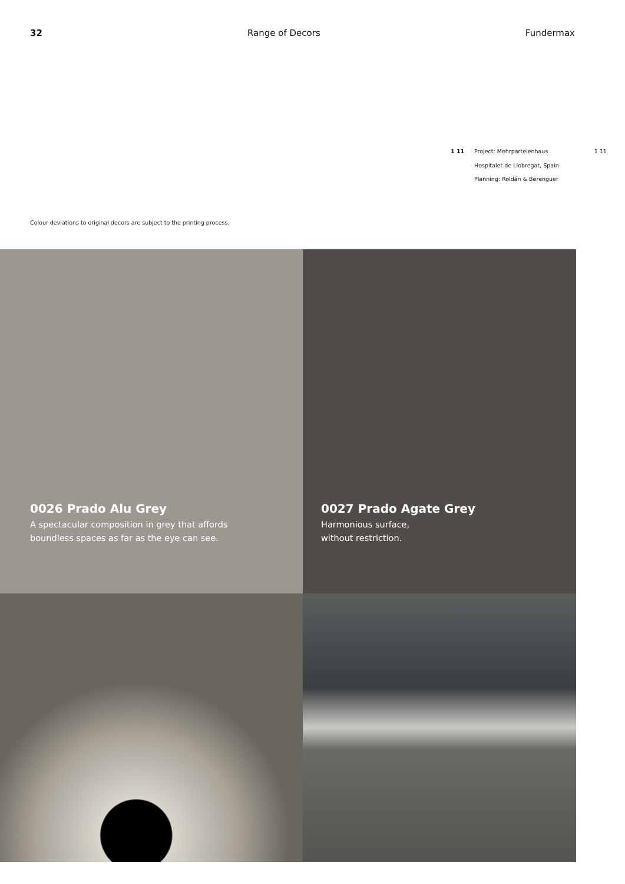32 Range of Decors Fundermax
1 11 Project: Mehrparteienhaus
Hospitalet de Llobregat, Spain
Planning: Roldán & Berenguer
1 11
Colour deviations to original decors are subject to the printing process.
0026 Prado Alu Grey
A spectacular composition in grey that affords
boundless spaces as far as the eye can see.
0027 Prado Agate Grey
Harmonious surface,
without restriction.